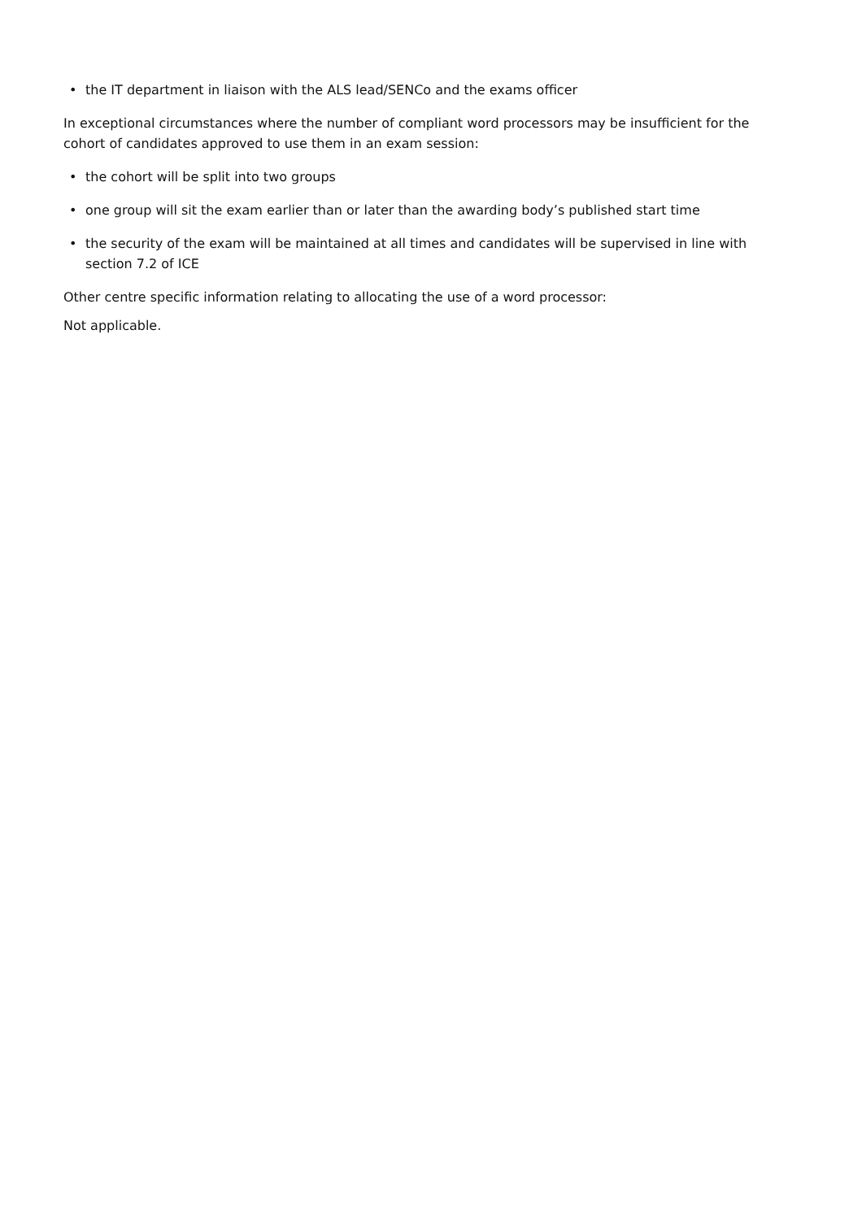• the IT department in liaison with the ALS lead/SENCo and the exams officer
In exceptional circumstances where the number of compliant word processors may be insufficient for the cohort of candidates approved to use them in an exam session:
• the cohort will be split into two groups
• one group will sit the exam earlier than or later than the awarding body’s published start time
• the security of the exam will be maintained at all times and candidates will be supervised in line with section 7.2 of ICE
Other centre specific information relating to allocating the use of a word processor:
Not applicable.